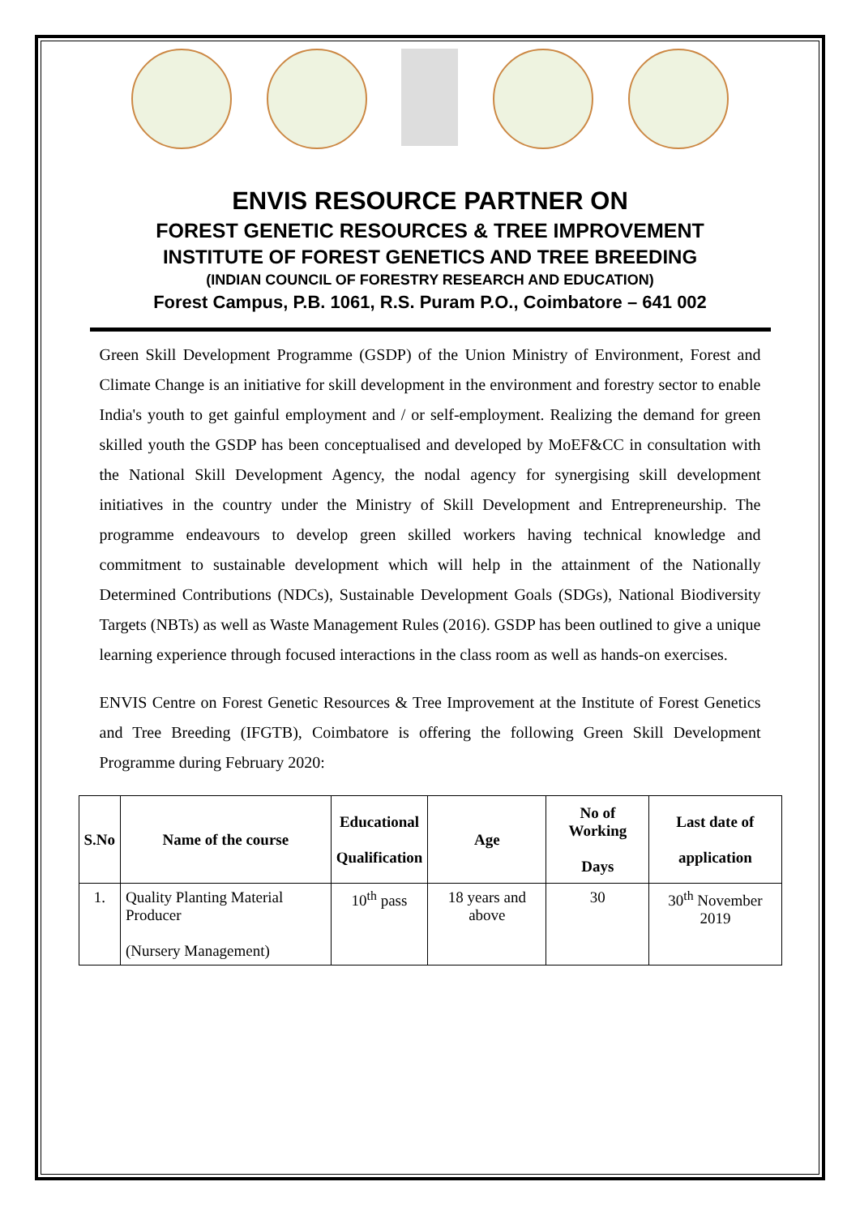ENVIS RESOURCE PARTNER ON
FOREST GENETIC RESOURCES & TREE IMPROVEMENT
INSTITUTE OF FOREST GENETICS AND TREE BREEDING
(INDIAN COUNCIL OF FORESTRY RESEARCH AND EDUCATION)
Forest Campus, P.B. 1061, R.S. Puram P.O., Coimbatore – 641 002
Green Skill Development Programme (GSDP) of the Union Ministry of Environment, Forest and Climate Change is an initiative for skill development in the environment and forestry sector to enable India's youth to get gainful employment and / or self-employment. Realizing the demand for green skilled youth the GSDP has been conceptualised and developed by MoEF&CC in consultation with the National Skill Development Agency, the nodal agency for synergising skill development initiatives in the country under the Ministry of Skill Development and Entrepreneurship. The programme endeavours to develop green skilled workers having technical knowledge and commitment to sustainable development which will help in the attainment of the Nationally Determined Contributions (NDCs), Sustainable Development Goals (SDGs), National Biodiversity Targets (NBTs) as well as Waste Management Rules (2016). GSDP has been outlined to give a unique learning experience through focused interactions in the class room as well as hands-on exercises.
ENVIS Centre on Forest Genetic Resources & Tree Improvement at the Institute of Forest Genetics and Tree Breeding (IFGTB), Coimbatore is offering the following Green Skill Development Programme during February 2020:
| S.No | Name of the course | Educational Qualification | Age | No of Working Days | Last date of application |
| --- | --- | --- | --- | --- | --- |
| 1. | Quality Planting Material Producer (Nursery Management) | 10<sup>th</sup> pass | 18 years and above | 30 | 30<sup>th</sup> November 2019 |